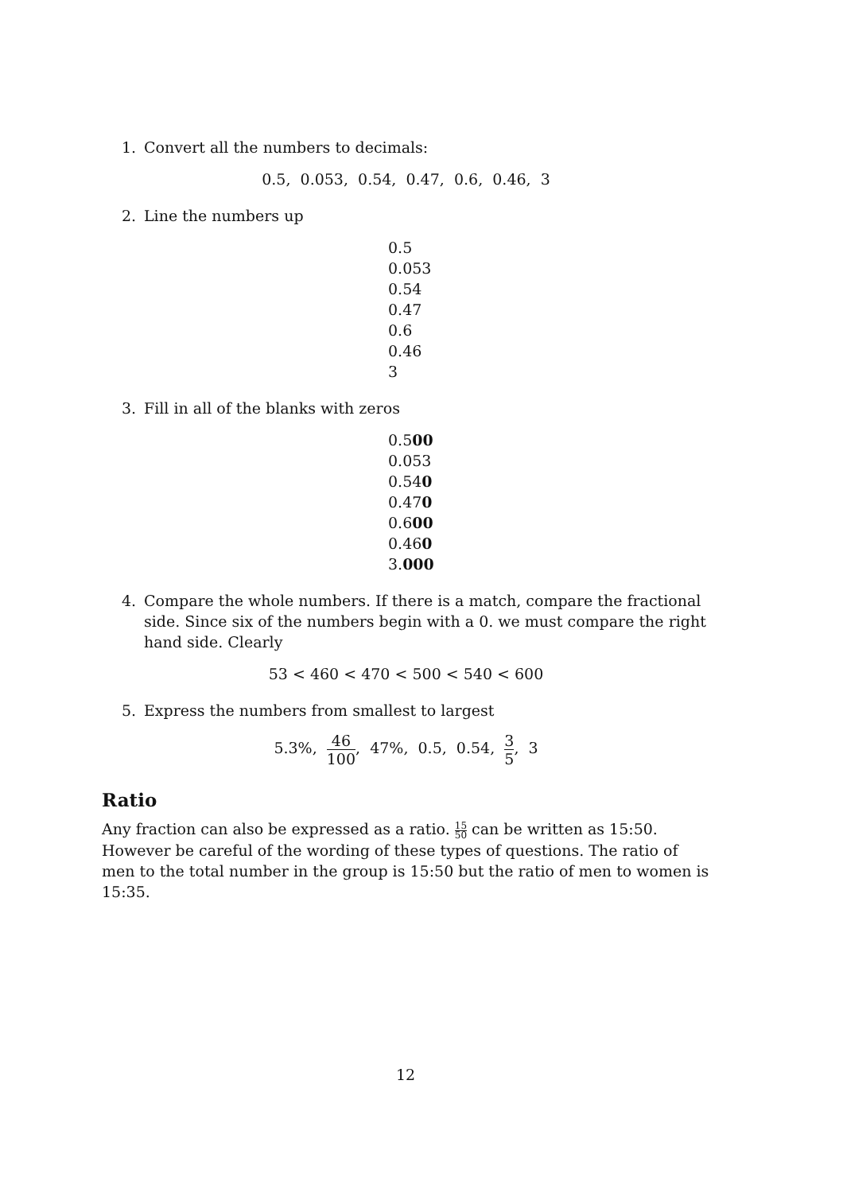1. Convert all the numbers to decimals:
0.5, 0.053, 0.54, 0.47, 0.6, 0.46, 3
2. Line the numbers up
0.5
0.053
0.54
0.47
0.6
0.46
3
3. Fill in all of the blanks with zeros
0.500
0.053
0.540
0.470
0.600
0.460
3.000
4. Compare the whole numbers. If there is a match, compare the fractional side. Since six of the numbers begin with a 0. we must compare the right hand side. Clearly
53 < 460 < 470 < 500 < 540 < 600
5. Express the numbers from smallest to largest
5.3%, 46 100, 47%, 0.5, 0.54, 3 5, 3
Ratio
Any fraction can also be expressed as a ratio. 15 50 can be written as 15:50. However be careful of the wording of these types of questions. The ratio of men to the total number in the group is 15:50 but the ratio of men to women is 15:35.
12